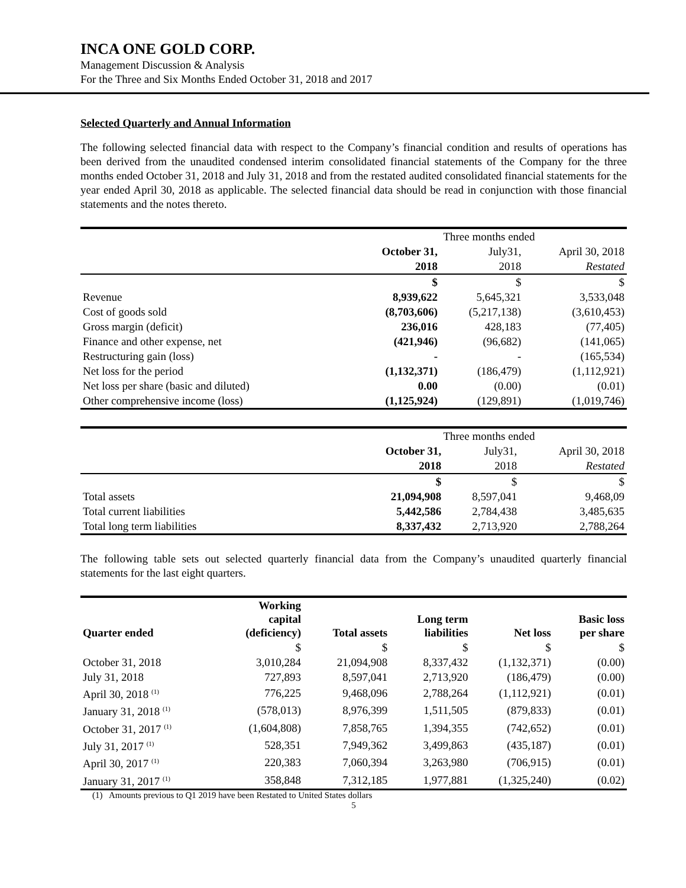INCA ONE GOLD CORP.
Management Discussion & Analysis
For the Three and Six Months Ended October 31, 2018 and 2017
Selected Quarterly and Annual Information
The following selected financial data with respect to the Company’s financial condition and results of operations has been derived from the unaudited condensed interim consolidated financial statements of the Company for the three months ended October 31, 2018 and July 31, 2018 and from the restated audited consolidated financial statements for the year ended April 30, 2018 as applicable. The selected financial data should be read in conjunction with those financial statements and the notes thereto.
| | Three months ended | | |
| | October 31, | July31, | April 30, 2018 |
| | 2018 | 2018 | Restated |
| | $ | $ | $ |
| Revenue | 8,939,622 | 5,645,321 | 3,533,048 |
| Cost of goods sold | (8,703,606) | (5,217,138) | (3,610,453) |
| Gross margin (deficit) | 236,016 | 428,183 | (77,405) |
| Finance and other expense, net | (421,946) | (96,682) | (141,065) |
| Restructuring gain (loss) | - | - | (165,534) |
| Net loss for the period | (1,132,371) | (186,479) | (1,112,921) |
| Net loss per share (basic and diluted) | 0.00 | (0.00) | (0.01) |
| Other comprehensive income (loss) | (1,125,924) | (129,891) | (1,019,746) |
| | Three months ended | | |
| | October 31, | July31, | April 30, 2018 |
| | 2018 | 2018 | Restated |
| | $ | $ | $ |
| Total assets | 21,094,908 | 8,597,041 | 9,468,09 |
| Total current liabilities | 5,442,586 | 2,784,438 | 3,485,635 |
| Total long term liabilities | 8,337,432 | 2,713,920 | 2,788,264 |
The following table sets out selected quarterly financial data from the Company’s unaudited quarterly financial statements for the last eight quarters.
| Quarter ended | Working capital (deficiency) | Total assets | Long term liabilities | Net loss | Basic loss per share |
| --- | --- | --- | --- | --- | --- |
| | $ | $ | $ | $ | $ |
| October 31, 2018 | 3,010,284 | 21,094,908 | 8,337,432 | (1,132,371) | (0.00) |
| July 31, 2018 | 727,893 | 8,597,041 | 2,713,920 | (186,479) | (0.00) |
| April 30, 2018 <sup>(1)</sup> | 776,225 | 9,468,096 | 2,788,264 | (1,112,921) | (0.01) |
| January 31, 2018 <sup>(1)</sup> | (578,013) | 8,976,399 | 1,511,505 | (879,833) | (0.01) |
| October 31, 2017 <sup>(1)</sup> | (1,604,808) | 7,858,765 | 1,394,355 | (742,652) | (0.01) |
| July 31, 2017 <sup>(1)</sup> | 528,351 | 7,949,362 | 3,499,863 | (435,187) | (0.01) |
| April 30, 2017 <sup>(1)</sup> | 220,383 | 7,060,394 | 3,263,980 | (706,915) | (0.01) |
| January 31, 2017 <sup>(1)</sup> | 358,848 | 7,312,185 | 1,977,881 | (1,325,240) | (0.02) |
(1) Amounts previous to Q1 2019 have been Restated to United States dollars
5